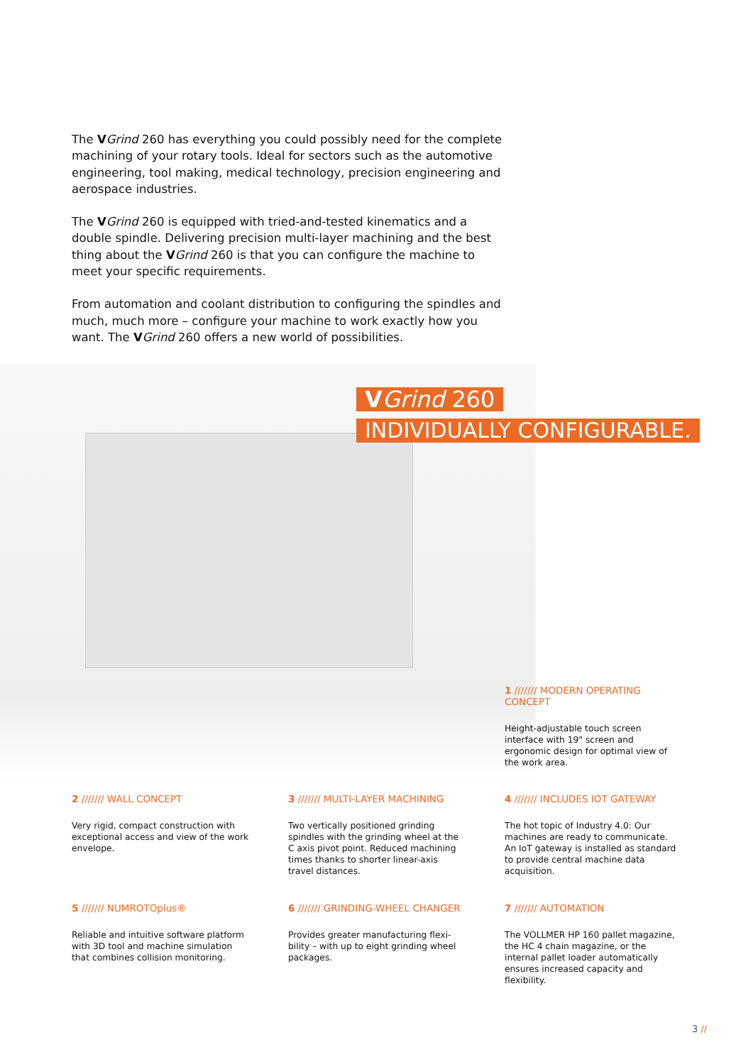The VGrind 260 has everything you could possibly need for the complete machining of your rotary tools. Ideal for sectors such as the automotive engineering, tool making, medical technology, precision engineering and aerospace industries.
The VGrind 260 is equipped with tried-and-tested kinematics and a double spindle. Delivering precision multi-layer machining and the best thing about the VGrind 260 is that you can configure the machine to meet your specific requirements.
From automation and coolant distribution to configuring the spindles and much, much more – configure your machine to work exactly how you want. The VGrind 260 offers a new world of possibilities.
VGrind 260
INDIVIDUALLY CONFIGURABLE.
1 /////// MODERN OPERATING CONCEPT
Height-adjustable touch screen interface with 19" screen and ergonomic design for optimal view of the work area.
2 /////// WALL CONCEPT
Very rigid, compact construction with exceptional access and view of the work envelope.
3 /////// MULTI-LAYER MACHINING
Two vertically positioned grinding spindles with the grinding wheel at the C axis pivot point. Reduced machining times thanks to shorter linear-axis travel distances.
4 /////// INCLUDES IOT GATEWAY
The hot topic of Industry 4.0: Our machines are ready to communicate. An IoT gateway is installed as standard to provide central machine data acquisition.
5 /////// NUMROTOplus®
Reliable and intuitive software platform with 3D tool and machine simulation that combines collision monitoring.
6 /////// GRINDING-WHEEL CHANGER
Provides greater manufacturing flexi-bility – with up to eight grinding wheel packages.
7 /////// AUTOMATION
The VOLLMER HP 160 pallet magazine, the HC 4 chain magazine, or the internal pallet loader automatically ensures increased capacity and flexibility.
3 //